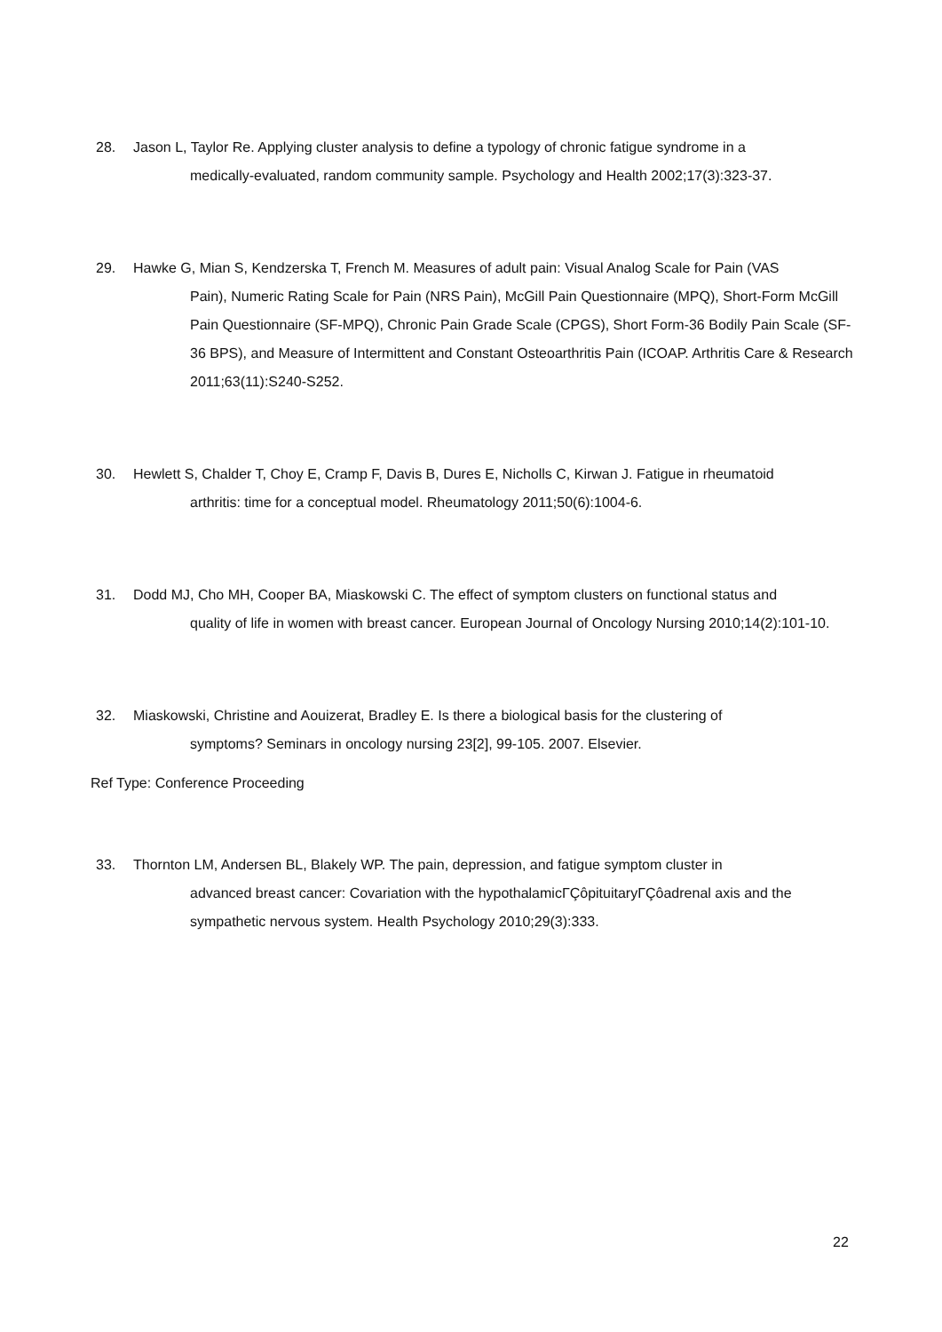28. Jason L, Taylor Re. Applying cluster analysis to define a typology of chronic fatigue syndrome in a
medically-evaluated, random community sample. Psychology and Health 2002;17(3):323-37.
29. Hawke G, Mian S, Kendzerska T, French M. Measures of adult pain: Visual Analog Scale for Pain (VAS
Pain), Numeric Rating Scale for Pain (NRS Pain), McGill Pain Questionnaire (MPQ), Short-Form McGill Pain Questionnaire (SF-MPQ), Chronic Pain Grade Scale (CPGS), Short Form-36 Bodily Pain Scale (SF-36 BPS), and Measure of Intermittent and Constant Osteoarthritis Pain (ICOAP. Arthritis Care & Research 2011;63(11):S240-S252.
30. Hewlett S, Chalder T, Choy E, Cramp F, Davis B, Dures E, Nicholls C, Kirwan J. Fatigue in rheumatoid
arthritis: time for a conceptual model. Rheumatology 2011;50(6):1004-6.
31. Dodd MJ, Cho MH, Cooper BA, Miaskowski C. The effect of symptom clusters on functional status and
quality of life in women with breast cancer. European Journal of Oncology Nursing 2010;14(2):101-10.
32. Miaskowski, Christine and Aouizerat, Bradley E. Is there a biological basis for the clustering of
symptoms? Seminars in oncology nursing 23[2], 99-105. 2007. Elsevier.
Ref Type: Conference Proceeding
33. Thornton LM, Andersen BL, Blakely WP. The pain, depression, and fatigue symptom cluster in
advanced breast cancer: Covariation with the hypothalamicΓÇôpituitaryΓÇôadrenal axis and the sympathetic nervous system. Health Psychology 2010;29(3):333.
22